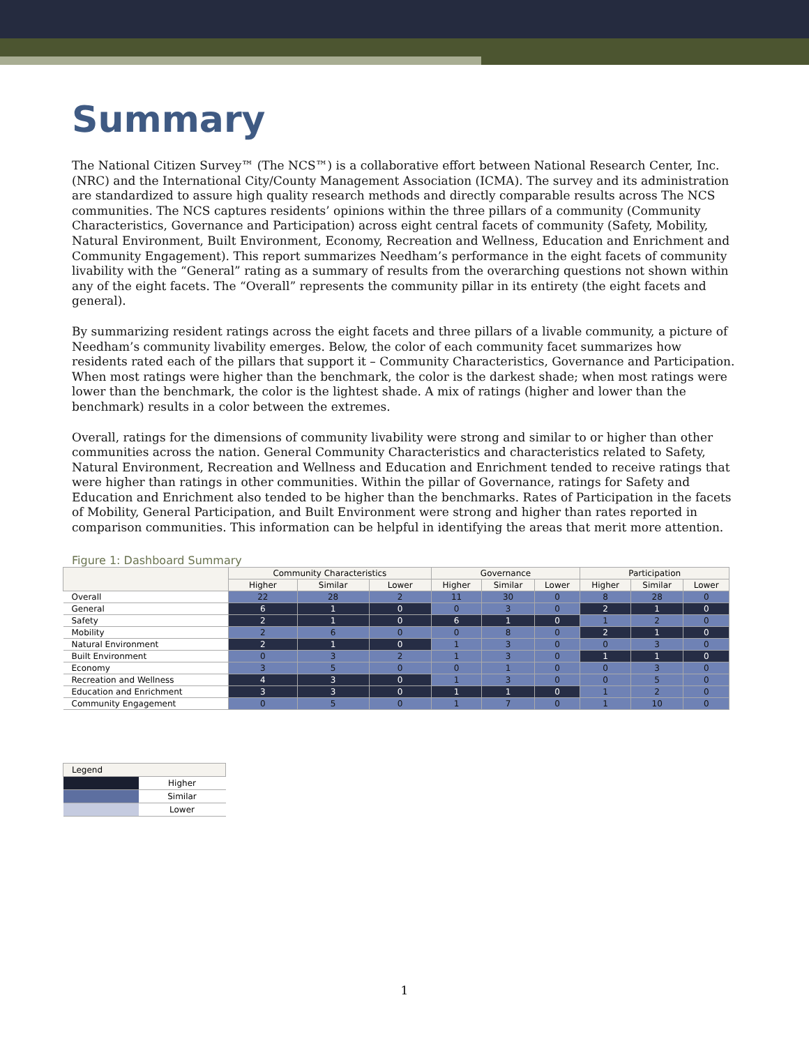Summary
The National Citizen Survey™ (The NCS™) is a collaborative effort between National Research Center, Inc. (NRC) and the International City/County Management Association (ICMA). The survey and its administration are standardized to assure high quality research methods and directly comparable results across The NCS communities. The NCS captures residents’ opinions within the three pillars of a community (Community Characteristics, Governance and Participation) across eight central facets of community (Safety, Mobility, Natural Environment, Built Environment, Economy, Recreation and Wellness, Education and Enrichment and Community Engagement). This report summarizes Needham’s performance in the eight facets of community livability with the “General” rating as a summary of results from the overarching questions not shown within any of the eight facets. The “Overall” represents the community pillar in its entirety (the eight facets and general).
By summarizing resident ratings across the eight facets and three pillars of a livable community, a picture of Needham’s community livability emerges. Below, the color of each community facet summarizes how residents rated each of the pillars that support it – Community Characteristics, Governance and Participation. When most ratings were higher than the benchmark, the color is the darkest shade; when most ratings were lower than the benchmark, the color is the lightest shade. A mix of ratings (higher and lower than the benchmark) results in a color between the extremes.
Overall, ratings for the dimensions of community livability were strong and similar to or higher than other communities across the nation. General Community Characteristics and characteristics related to Safety, Natural Environment, Recreation and Wellness and Education and Enrichment tended to receive ratings that were higher than ratings in other communities. Within the pillar of Governance, ratings for Safety and Education and Enrichment also tended to be higher than the benchmarks. Rates of Participation in the facets of Mobility, General Participation, and Built Environment were strong and higher than rates reported in comparison communities. This information can be helpful in identifying the areas that merit more attention.
Figure 1: Dashboard Summary
| | Community Characteristics | | | Governance | | | Participation | | |
| --- | --- | --- | --- | --- | --- | --- | --- | --- | --- |
| | Higher | Similar | Lower | Higher | Similar | Lower | Higher | Similar | Lower |
| Overall | 22 | 28 | 2 | 11 | 30 | 0 | 8 | 28 | 0 |
| General | 6 | 1 | 0 | 0 | 3 | 0 | 2 | 1 | 0 |
| Safety | 2 | 1 | 0 | 6 | 1 | 0 | 1 | 2 | 0 |
| Mobility | 2 | 6 | 0 | 0 | 8 | 0 | 2 | 1 | 0 |
| Natural Environment | 2 | 1 | 0 | 1 | 3 | 0 | 0 | 3 | 0 |
| Built Environment | 0 | 3 | 2 | 1 | 3 | 0 | 1 | 1 | 0 |
| Economy | 3 | 5 | 0 | 0 | 1 | 0 | 0 | 3 | 0 |
| Recreation and Wellness | 4 | 3 | 0 | 1 | 3 | 0 | 0 | 5 | 0 |
| Education and Enrichment | 3 | 3 | 0 | 1 | 1 | 0 | 1 | 2 | 0 |
| Community Engagement | 0 | 5 | 0 | 1 | 7 | 0 | 1 | 10 | 0 |
| Legend | |
| | Higher |
| | Similar |
| | Lower |
1